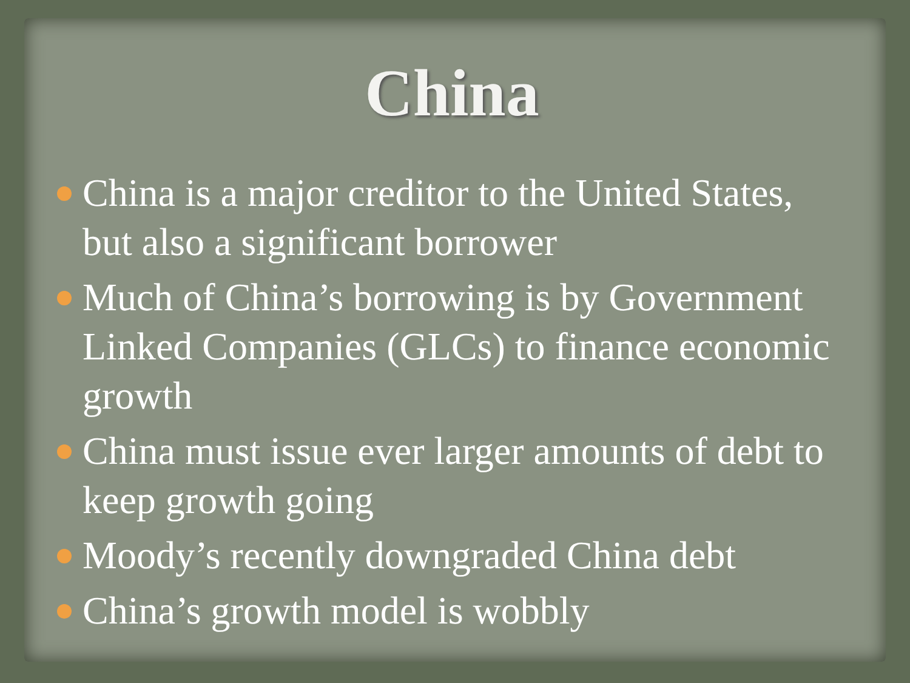China
China is a major creditor to the United States, but also a significant borrower
Much of China’s borrowing is by Government Linked Companies (GLCs) to finance economic growth
China must issue ever larger amounts of debt to keep growth going
Moody’s recently downgraded China debt
China’s growth model is wobbly